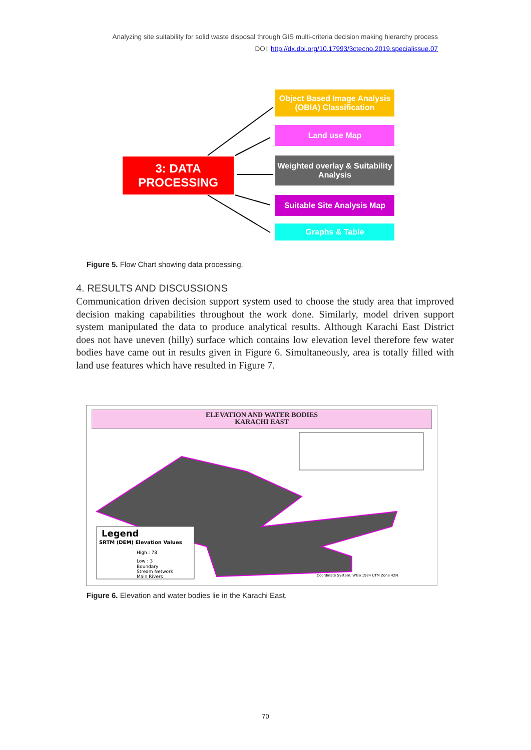Analyzing site suitability for solid waste disposal through GIS multi-criteria decision making hierarchy process
DOI: http://dx.doi.org/10.17993/3ctecno.2019.specialissue.07
3: DATA
PROCESSING
Object Based Image Analysis (OBIA) Classification
Land use Map
Weighted overlay & Suitability Analysis
Suitable Site Analysis Map
Graphs & Table
Figure 5. Flow Chart showing data processing.
4. RESULTS AND DISCUSSIONS
Communication driven decision support system used to choose the study area that improved decision making capabilities throughout the work done. Similarly, model driven support system manipulated the data to produce analytical results. Although Karachi East District does not have uneven (hilly) surface which contains low elevation level therefore few water bodies have came out in results given in Figure 6. Simultaneously, area is totally filled with land use features which have resulted in Figure 7.
ELEVATION AND WATER BODIES
KARACHI EAST
Legend
SRTM (DEM) Elevation Values
High : 78
Low : 3
Boundary
Stream Network
Main Rivers
Coordinate System: WGS 1984 UTM Zone 42N
Figure 6. Elevation and water bodies lie in the Karachi East.
70